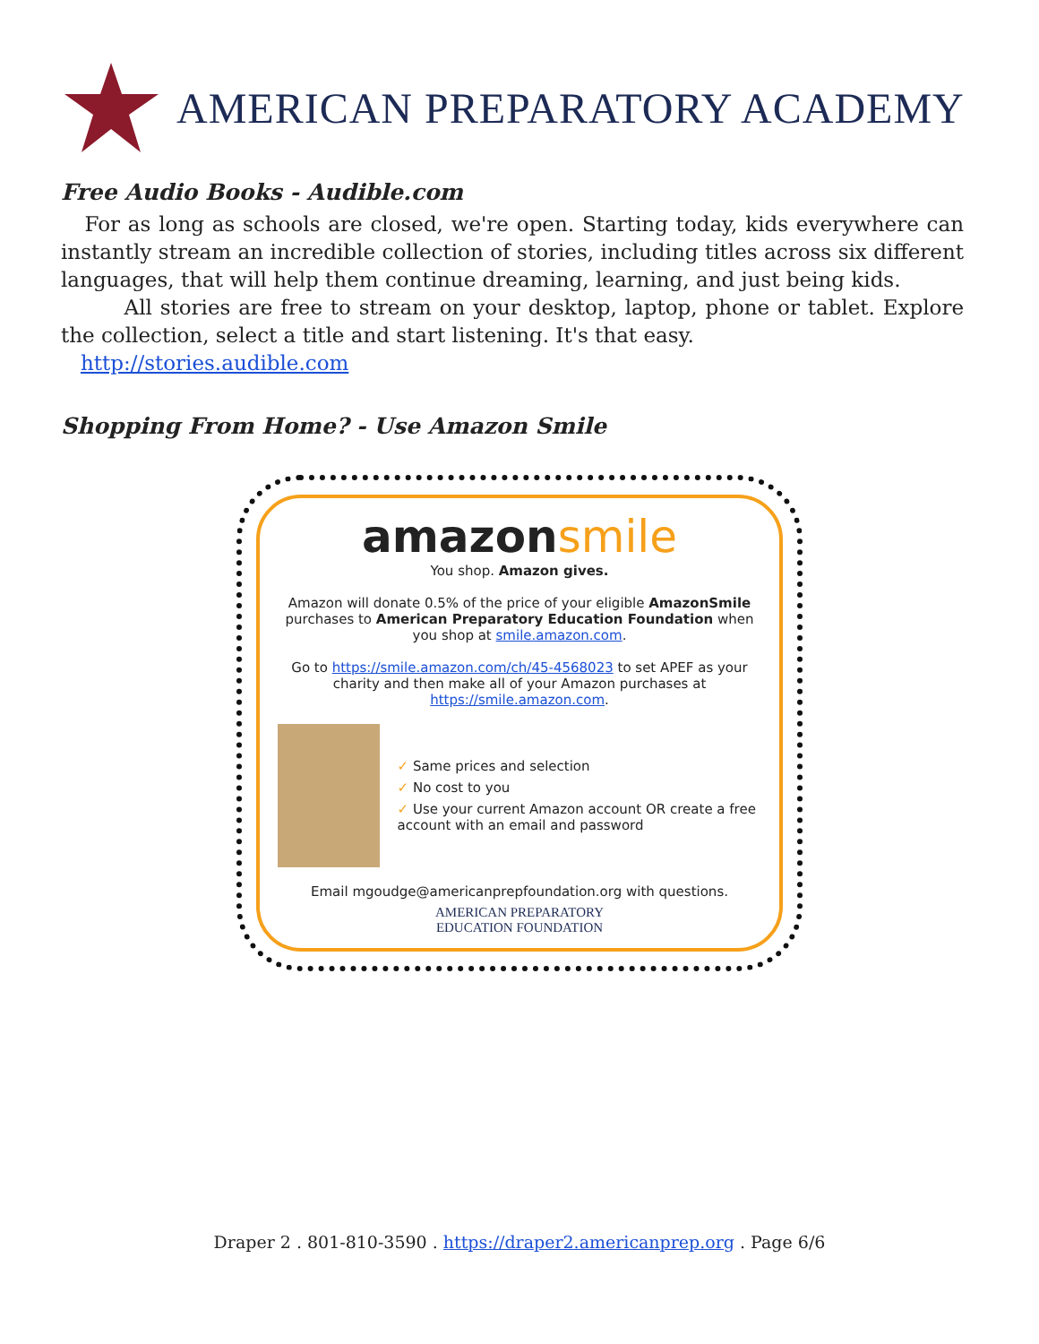AMERICAN PREPARATORY ACADEMY
Free Audio Books - Audible.com
For as long as schools are closed, we're open. Starting today, kids everywhere can instantly stream an incredible collection of stories, including titles across six different languages, that will help them continue dreaming, learning, and just being kids.
All stories are free to stream on your desktop, laptop, phone or tablet. Explore the collection, select a title and start listening. It's that easy.
http://stories.audible.com
Shopping From Home? - Use Amazon Smile
amazonsmile
You shop. Amazon gives.
Amazon will donate 0.5% of the price of your eligible AmazonSmile purchases to American Preparatory Education Foundation when you shop at smile.amazon.com.
Go to https://smile.amazon.com/ch/45-4568023 to set APEF as your charity and then make all of your Amazon purchases at https://smile.amazon.com.
✓ Same prices and selection
✓ No cost to you
✓ Use your current Amazon account OR create a free account with an email and password
Email mgoudge@americanprepfoundation.org with questions.
AMERICAN PREPARATORY
EDUCATION FOUNDATION
Draper 2 . 801-810-3590 . https://draper2.americanprep.org . Page 6/6